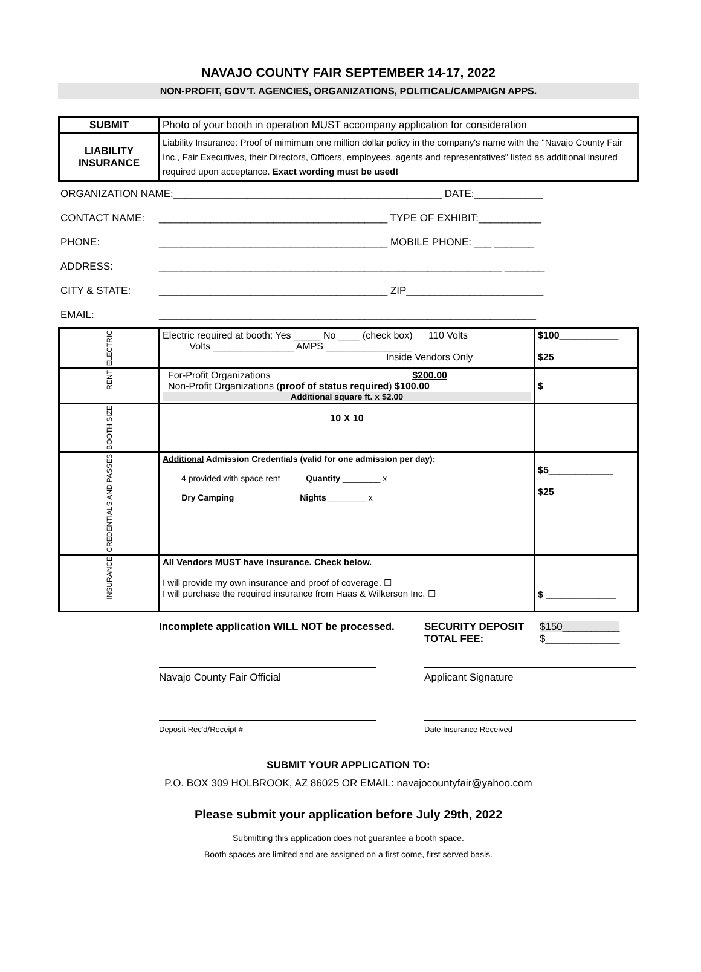NAVAJO COUNTY FAIR SEPTEMBER 14-17, 2022
NON-PROFIT, GOV'T. AGENCIES, ORGANIZATIONS, POLITICAL/CAMPAIGN APPS.
| SUBMIT | Photo of your booth in operation MUST accompany application for consideration |
| LIABILITY INSURANCE | Liability Insurance: Proof of mimimum one million dollar policy in the company's name with the "Navajo County Fair Inc., Fair Executives, their Directors, Officers, employees, agents and representatives" listed as additional insured required upon acceptance. Exact wording must be used! |
| ORGANIZATION NAME:_______________________________________________ DATE:____________ | |
| CONTACT NAME: | ________________________________________ TYPE OF EXHIBIT:___________ |
| PHONE: | ________________________________________ MOBILE PHONE: ___ _______ |
| ADDRESS: | ____________________________________________________________ _______ |
| CITY & STATE: | ________________________________________ ZIP________________________ |
| EMAIL: | __________________________________________________________________ |
| ELECTRIC | Electric required at booth: Yes _____ No ____ (check box) 110 Volts Volts _______________ AMPS ________________ Inside Vendors Only | $100___________ $25_____ |
| RENT | For-Profit Organizations $200.00 Non-Profit Organizations ( proof of status required ) $100.00 Additional square ft. x $2.00 | $_____________ |
| BOOTH SIZE | 10 X 10 | |
| CREDENTIALS AND PASSES | Additional Admission Credentials (valid for one admission per day): 4 provided with space rent Quantity ________ x Dry Camping Nights ________ x | $5____________ $25___________ |
| INSURANCE | All Vendors MUST have insurance. Check below. I will provide my own insurance and proof of coverage. ☐ I will purchase the required insurance from Haas & Wilkerson Inc. ☐ | $ _____________ |
| | Incomplete application WILL NOT be processed. | SECURITY DEPOSIT TOTAL FEE: | $150__________ $_____________ |
| | Navajo County Fair Official | Applicant Signature | |
| | Deposit Rec'd/Receipt # | Date Insurance Received | |
SUBMIT YOUR APPLICATION TO:
P.O. BOX 309 HOLBROOK, AZ 86025 OR EMAIL: navajocountyfair@yahoo.com
Please submit your application before July 29th, 2022
Submitting this application does not guarantee a booth space.
Booth spaces are limited and are assigned on a first come, first served basis.